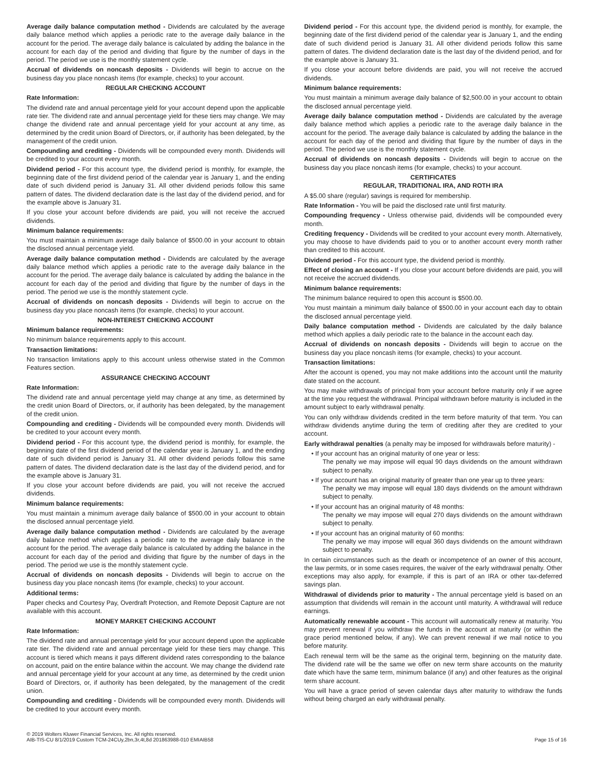Average daily balance computation method - Dividends are calculated by the average daily balance method which applies a periodic rate to the average daily balance in the account for the period. The average daily balance is calculated by adding the balance in the account for each day of the period and dividing that figure by the number of days in the period. The period we use is the monthly statement cycle.
Accrual of dividends on noncash deposits - Dividends will begin to accrue on the business day you place noncash items (for example, checks) to your account.
REGULAR CHECKING ACCOUNT
Rate Information:
The dividend rate and annual percentage yield for your account depend upon the applicable rate tier. The dividend rate and annual percentage yield for these tiers may change. We may change the dividend rate and annual percentage yield for your account at any time, as determined by the credit union Board of Directors, or, if authority has been delegated, by the management of the credit union.
Compounding and crediting - Dividends will be compounded every month. Dividends will be credited to your account every month.
Dividend period - For this account type, the dividend period is monthly, for example, the beginning date of the first dividend period of the calendar year is January 1, and the ending date of such dividend period is January 31. All other dividend periods follow this same pattern of dates. The dividend declaration date is the last day of the dividend period, and for the example above is January 31.
If you close your account before dividends are paid, you will not receive the accrued dividends.
Minimum balance requirements:
You must maintain a minimum average daily balance of $500.00 in your account to obtain the disclosed annual percentage yield.
Average daily balance computation method - Dividends are calculated by the average daily balance method which applies a periodic rate to the average daily balance in the account for the period. The average daily balance is calculated by adding the balance in the account for each day of the period and dividing that figure by the number of days in the period. The period we use is the monthly statement cycle.
Accrual of dividends on noncash deposits - Dividends will begin to accrue on the business day you place noncash items (for example, checks) to your account.
NON-INTEREST CHECKING ACCOUNT
Minimum balance requirements:
No minimum balance requirements apply to this account.
Transaction limitations:
No transaction limitations apply to this account unless otherwise stated in the Common Features section.
ASSURANCE CHECKING ACCOUNT
Rate Information:
The dividend rate and annual percentage yield may change at any time, as determined by the credit union Board of Directors, or, if authority has been delegated, by the management of the credit union.
Compounding and crediting - Dividends will be compounded every month. Dividends will be credited to your account every month.
Dividend period - For this account type, the dividend period is monthly, for example, the beginning date of the first dividend period of the calendar year is January 1, and the ending date of such dividend period is January 31. All other dividend periods follow this same pattern of dates. The dividend declaration date is the last day of the dividend period, and for the example above is January 31.
If you close your account before dividends are paid, you will not receive the accrued dividends.
Minimum balance requirements:
You must maintain a minimum average daily balance of $500.00 in your account to obtain the disclosed annual percentage yield.
Average daily balance computation method - Dividends are calculated by the average daily balance method which applies a periodic rate to the average daily balance in the account for the period. The average daily balance is calculated by adding the balance in the account for each day of the period and dividing that figure by the number of days in the period. The period we use is the monthly statement cycle.
Accrual of dividends on noncash deposits - Dividends will begin to accrue on the business day you place noncash items (for example, checks) to your account.
Additional terms:
Paper checks and Courtesy Pay, Overdraft Protection, and Remote Deposit Capture are not available with this account.
MONEY MARKET CHECKING ACCOUNT
Rate Information:
The dividend rate and annual percentage yield for your account depend upon the applicable rate tier. The dividend rate and annual percentage yield for these tiers may change. This account is tiered which means it pays different dividend rates corresponding to the balance on account, paid on the entire balance within the account. We may change the dividend rate and annual percentage yield for your account at any time, as determined by the credit union Board of Directors, or, if authority has been delegated, by the management of the credit union.
Compounding and crediting - Dividends will be compounded every month. Dividends will be credited to your account every month.
Dividend period - For this account type, the dividend period is monthly, for example, the beginning date of the first dividend period of the calendar year is January 1, and the ending date of such dividend period is January 31. All other dividend periods follow this same pattern of dates. The dividend declaration date is the last day of the dividend period, and for the example above is January 31.
If you close your account before dividends are paid, you will not receive the accrued dividends.
Minimum balance requirements:
You must maintain a minimum average daily balance of $2,500.00 in your account to obtain the disclosed annual percentage yield.
Average daily balance computation method - Dividends are calculated by the average daily balance method which applies a periodic rate to the average daily balance in the account for the period. The average daily balance is calculated by adding the balance in the account for each day of the period and dividing that figure by the number of days in the period. The period we use is the monthly statement cycle.
Accrual of dividends on noncash deposits - Dividends will begin to accrue on the business day you place noncash items (for example, checks) to your account.
CERTIFICATES
REGULAR, TRADITIONAL IRA, AND ROTH IRA
A $5.00 share (regular) savings is required for membership.
Rate Information - You will be paid the disclosed rate until first maturity.
Compounding frequency - Unless otherwise paid, dividends will be compounded every month.
Crediting frequency - Dividends will be credited to your account every month. Alternatively, you may choose to have dividends paid to you or to another account every month rather than credited to this account.
Dividend period - For this account type, the dividend period is monthly.
Effect of closing an account - If you close your account before dividends are paid, you will not receive the accrued dividends.
Minimum balance requirements:
The minimum balance required to open this account is $500.00.
You must maintain a minimum daily balance of $500.00 in your account each day to obtain the disclosed annual percentage yield.
Daily balance computation method - Dividends are calculated by the daily balance method which applies a daily periodic rate to the balance in the account each day.
Accrual of dividends on noncash deposits - Dividends will begin to accrue on the business day you place noncash items (for example, checks) to your account.
Transaction limitations:
After the account is opened, you may not make additions into the account until the maturity date stated on the account.
You may make withdrawals of principal from your account before maturity only if we agree at the time you request the withdrawal. Principal withdrawn before maturity is included in the amount subject to early withdrawal penalty.
You can only withdraw dividends credited in the term before maturity of that term. You can withdraw dividends anytime during the term of crediting after they are credited to your account.
Early withdrawal penalties (a penalty may be imposed for withdrawals before maturity) -
• If your account has an original maturity of one year or less:
The penalty we may impose will equal 90 days dividends on the amount withdrawn subject to penalty.
• If your account has an original maturity of greater than one year up to three years:
The penalty we may impose will equal 180 days dividends on the amount withdrawn subject to penalty.
• If your account has an original maturity of 48 months:
The penalty we may impose will equal 270 days dividends on the amount withdrawn subject to penalty.
• If your account has an original maturity of 60 months:
The penalty we may impose will equal 360 days dividends on the amount withdrawn subject to penalty.
In certain circumstances such as the death or incompetence of an owner of this account, the law permits, or in some cases requires, the waiver of the early withdrawal penalty. Other exceptions may also apply, for example, if this is part of an IRA or other tax-deferred savings plan.
Withdrawal of dividends prior to maturity - The annual percentage yield is based on an assumption that dividends will remain in the account until maturity. A withdrawal will reduce earnings.
Automatically renewable account - This account will automatically renew at maturity. You may prevent renewal if you withdraw the funds in the account at maturity (or within the grace period mentioned below, if any). We can prevent renewal if we mail notice to you before maturity.
Each renewal term will be the same as the original term, beginning on the maturity date. The dividend rate will be the same we offer on new term share accounts on the maturity date which have the same term, minimum balance (if any) and other features as the original term share account.
You will have a grace period of seven calendar days after maturity to withdraw the funds without being charged an early withdrawal penalty.
© 2019 Wolters Kluwer Financial Services, Inc. All rights reserved.
AIB-TIS-CU 8/1/2019 Custom TCM-24CUy,2bn,3r,4t,8d 201863988-010 EMIAIB58
Page 15 of 16